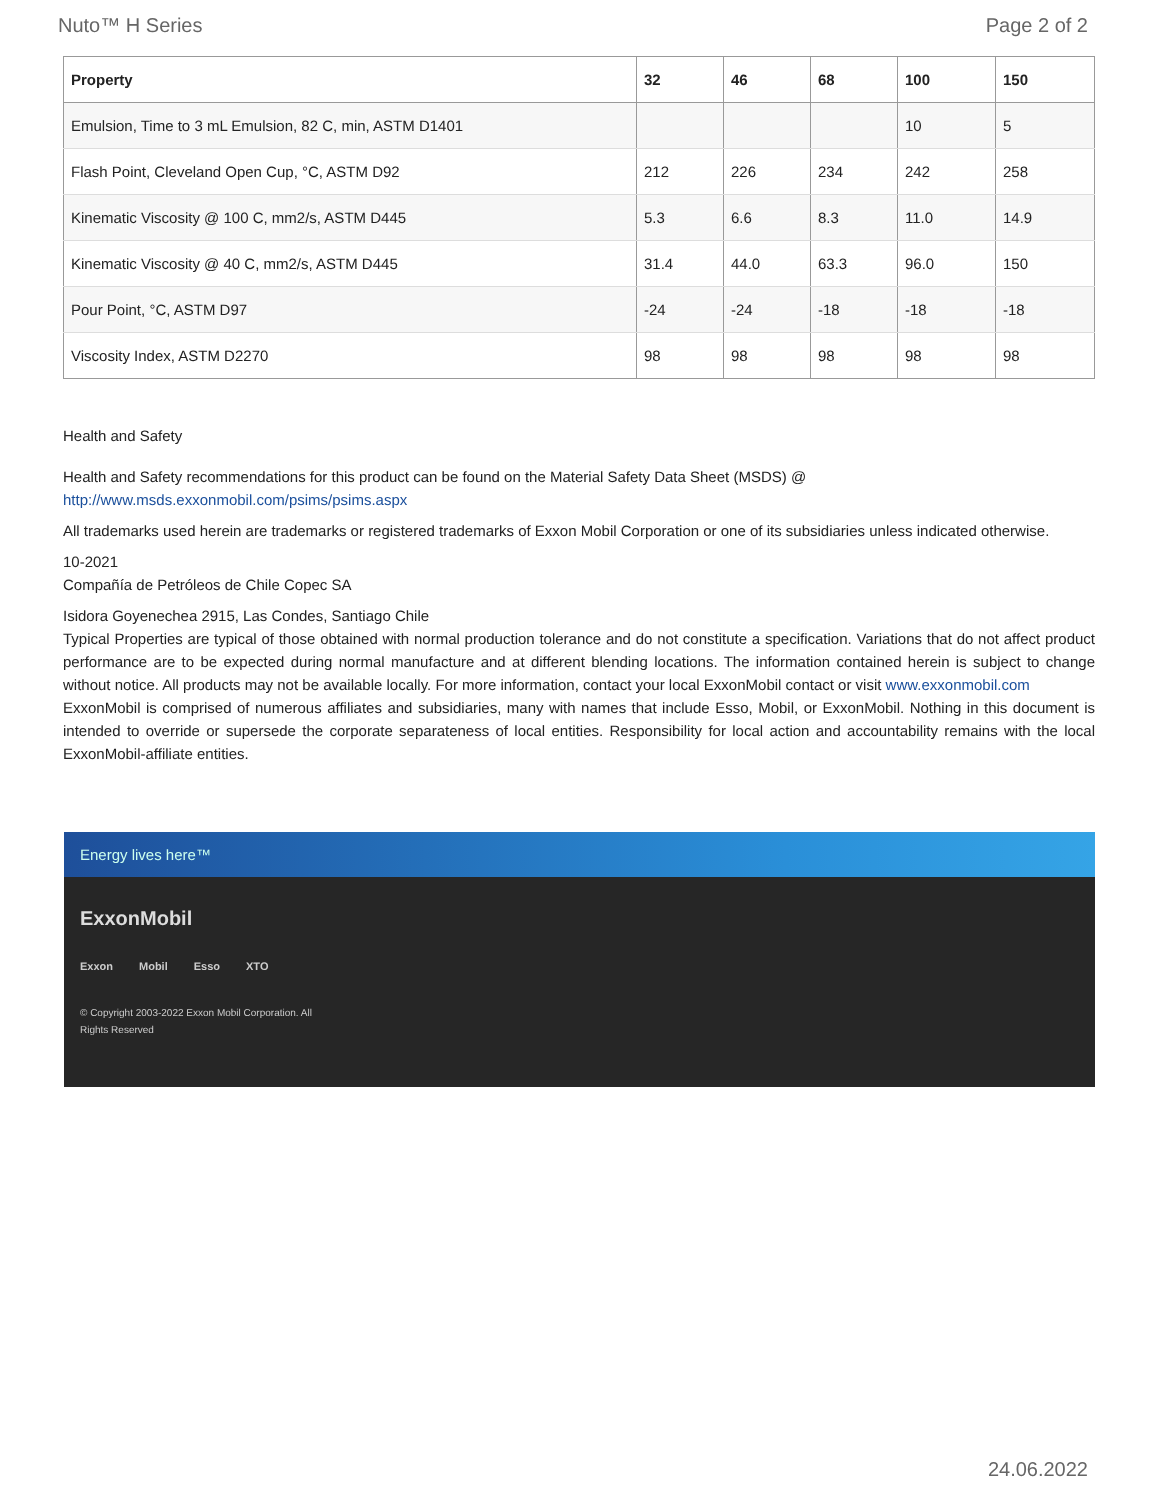Nuto™ H Series Page 2 of 2
| Property | 32 | 46 | 68 | 100 | 150 |
| --- | --- | --- | --- | --- | --- |
| Emulsion, Time to 3 mL Emulsion, 82 C, min, ASTM D1401 | | | | 10 | 5 |
| Flash Point, Cleveland Open Cup, °C, ASTM D92 | 212 | 226 | 234 | 242 | 258 |
| Kinematic Viscosity @ 100 C, mm2/s, ASTM D445 | 5.3 | 6.6 | 8.3 | 11.0 | 14.9 |
| Kinematic Viscosity @ 40 C, mm2/s, ASTM D445 | 31.4 | 44.0 | 63.3 | 96.0 | 150 |
| Pour Point, °C, ASTM D97 | -24 | -24 | -18 | -18 | -18 |
| Viscosity Index, ASTM D2270 | 98 | 98 | 98 | 98 | 98 |
Health and Safety
Health and Safety recommendations for this product can be found on the Material Safety Data Sheet (MSDS) @ http://www.msds.exxonmobil.com/psims/psims.aspx
All trademarks used herein are trademarks or registered trademarks of Exxon Mobil Corporation or one of its subsidiaries unless indicated otherwise.
10-2021
Compañía de Petróleos de Chile Copec SA
Isidora Goyenechea 2915, Las Condes, Santiago Chile
Typical Properties are typical of those obtained with normal production tolerance and do not constitute a specification. Variations that do not affect product performance are to be expected during normal manufacture and at different blending locations. The information contained herein is subject to change without notice. All products may not be available locally. For more information, contact your local ExxonMobil contact or visit www.exxonmobil.com
ExxonMobil is comprised of numerous affiliates and subsidiaries, many with names that include Esso, Mobil, or ExxonMobil. Nothing in this document is intended to override or supersede the corporate separateness of local entities. Responsibility for local action and accountability remains with the local ExxonMobil-affiliate entities.
Energy lives here™
ExxonMobil
Exxon Mobil Esso XTO
© Copyright 2003-2022 Exxon Mobil Corporation. All
Rights Reserved
24.06.2022